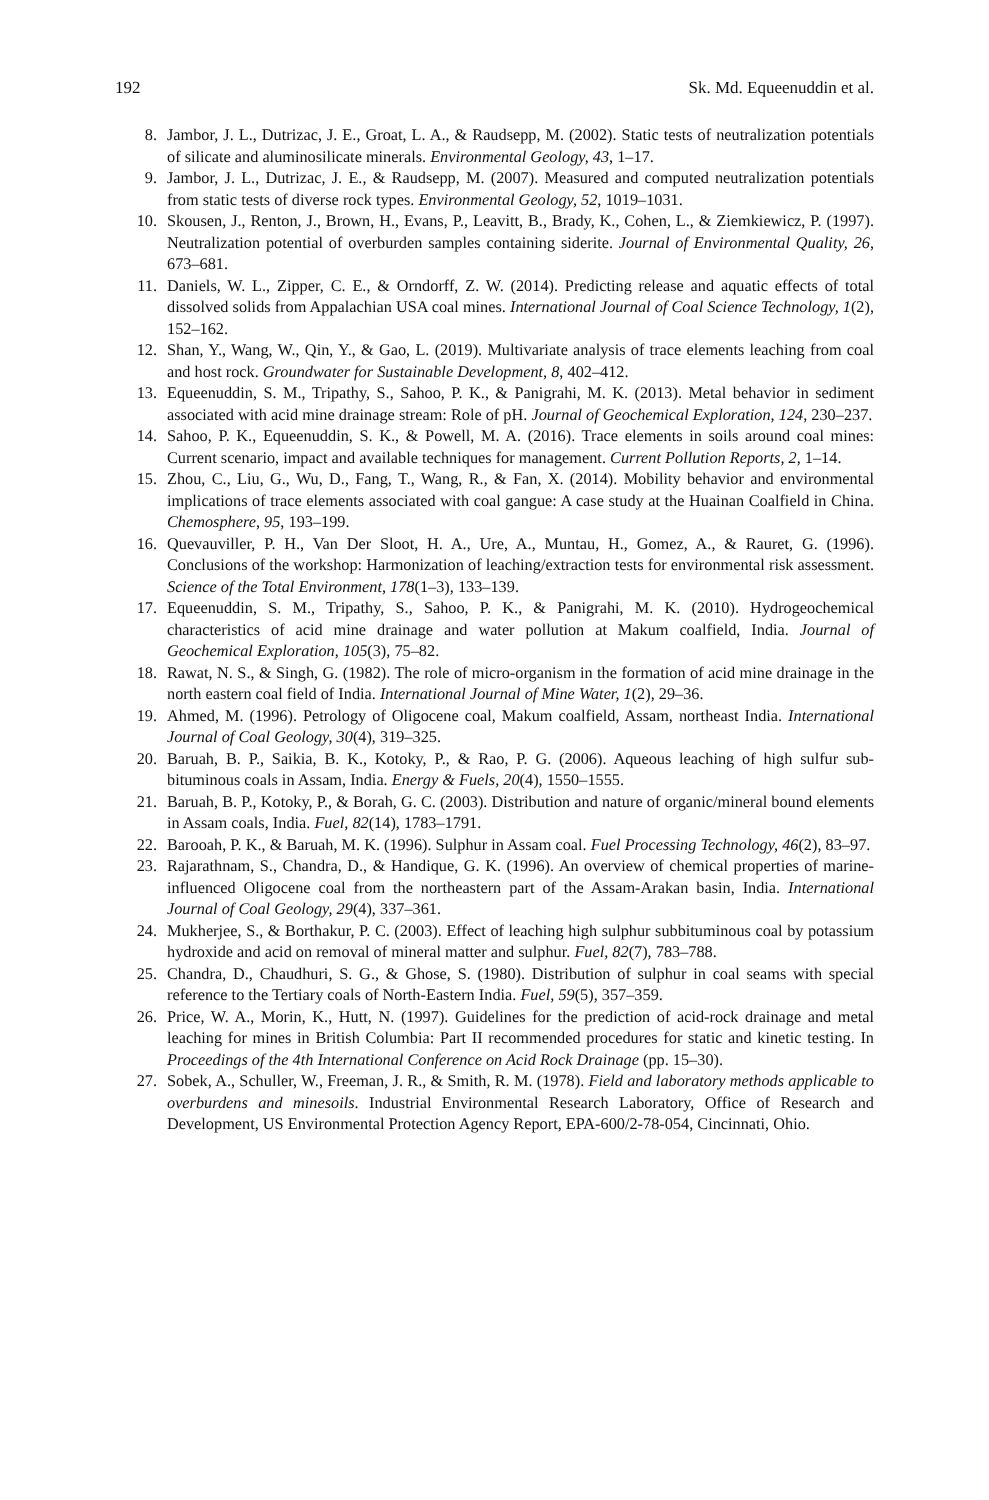192 Sk. Md. Equeenuddin et al.
8. Jambor, J. L., Dutrizac, J. E., Groat, L. A., & Raudsepp, M. (2002). Static tests of neutralization potentials of silicate and aluminosilicate minerals. Environmental Geology, 43, 1–17.
9. Jambor, J. L., Dutrizac, J. E., & Raudsepp, M. (2007). Measured and computed neutralization potentials from static tests of diverse rock types. Environmental Geology, 52, 1019–1031.
10. Skousen, J., Renton, J., Brown, H., Evans, P., Leavitt, B., Brady, K., Cohen, L., & Ziemkiewicz, P. (1997). Neutralization potential of overburden samples containing siderite. Journal of Environmental Quality, 26, 673–681.
11. Daniels, W. L., Zipper, C. E., & Orndorff, Z. W. (2014). Predicting release and aquatic effects of total dissolved solids from Appalachian USA coal mines. International Journal of Coal Science Technology, 1(2), 152–162.
12. Shan, Y., Wang, W., Qin, Y., & Gao, L. (2019). Multivariate analysis of trace elements leaching from coal and host rock. Groundwater for Sustainable Development, 8, 402–412.
13. Equeenuddin, S. M., Tripathy, S., Sahoo, P. K., & Panigrahi, M. K. (2013). Metal behavior in sediment associated with acid mine drainage stream: Role of pH. Journal of Geochemical Exploration, 124, 230–237.
14. Sahoo, P. K., Equeenuddin, S. K., & Powell, M. A. (2016). Trace elements in soils around coal mines: Current scenario, impact and available techniques for management. Current Pollution Reports, 2, 1–14.
15. Zhou, C., Liu, G., Wu, D., Fang, T., Wang, R., & Fan, X. (2014). Mobility behavior and environmental implications of trace elements associated with coal gangue: A case study at the Huainan Coalfield in China. Chemosphere, 95, 193–199.
16. Quevauviller, P. H., Van Der Sloot, H. A., Ure, A., Muntau, H., Gomez, A., & Rauret, G. (1996). Conclusions of the workshop: Harmonization of leaching/extraction tests for environmental risk assessment. Science of the Total Environment, 178(1–3), 133–139.
17. Equeenuddin, S. M., Tripathy, S., Sahoo, P. K., & Panigrahi, M. K. (2010). Hydrogeochemical characteristics of acid mine drainage and water pollution at Makum coalfield, India. Journal of Geochemical Exploration, 105(3), 75–82.
18. Rawat, N. S., & Singh, G. (1982). The role of micro-organism in the formation of acid mine drainage in the north eastern coal field of India. International Journal of Mine Water, 1(2), 29–36.
19. Ahmed, M. (1996). Petrology of Oligocene coal, Makum coalfield, Assam, northeast India. International Journal of Coal Geology, 30(4), 319–325.
20. Baruah, B. P., Saikia, B. K., Kotoky, P., & Rao, P. G. (2006). Aqueous leaching of high sulfur sub-bituminous coals in Assam, India. Energy & Fuels, 20(4), 1550–1555.
21. Baruah, B. P., Kotoky, P., & Borah, G. C. (2003). Distribution and nature of organic/mineral bound elements in Assam coals, India. Fuel, 82(14), 1783–1791.
22. Barooah, P. K., & Baruah, M. K. (1996). Sulphur in Assam coal. Fuel Processing Technology, 46(2), 83–97.
23. Rajarathnam, S., Chandra, D., & Handique, G. K. (1996). An overview of chemical properties of marine-influenced Oligocene coal from the northeastern part of the Assam-Arakan basin, India. International Journal of Coal Geology, 29(4), 337–361.
24. Mukherjee, S., & Borthakur, P. C. (2003). Effect of leaching high sulphur subbituminous coal by potassium hydroxide and acid on removal of mineral matter and sulphur. Fuel, 82(7), 783–788.
25. Chandra, D., Chaudhuri, S. G., & Ghose, S. (1980). Distribution of sulphur in coal seams with special reference to the Tertiary coals of North-Eastern India. Fuel, 59(5), 357–359.
26. Price, W. A., Morin, K., Hutt, N. (1997). Guidelines for the prediction of acid-rock drainage and metal leaching for mines in British Columbia: Part II recommended procedures for static and kinetic testing. In Proceedings of the 4th International Conference on Acid Rock Drainage (pp. 15–30).
27. Sobek, A., Schuller, W., Freeman, J. R., & Smith, R. M. (1978). Field and laboratory methods applicable to overburdens and minesoils. Industrial Environmental Research Laboratory, Office of Research and Development, US Environmental Protection Agency Report, EPA-600/2-78-054, Cincinnati, Ohio.